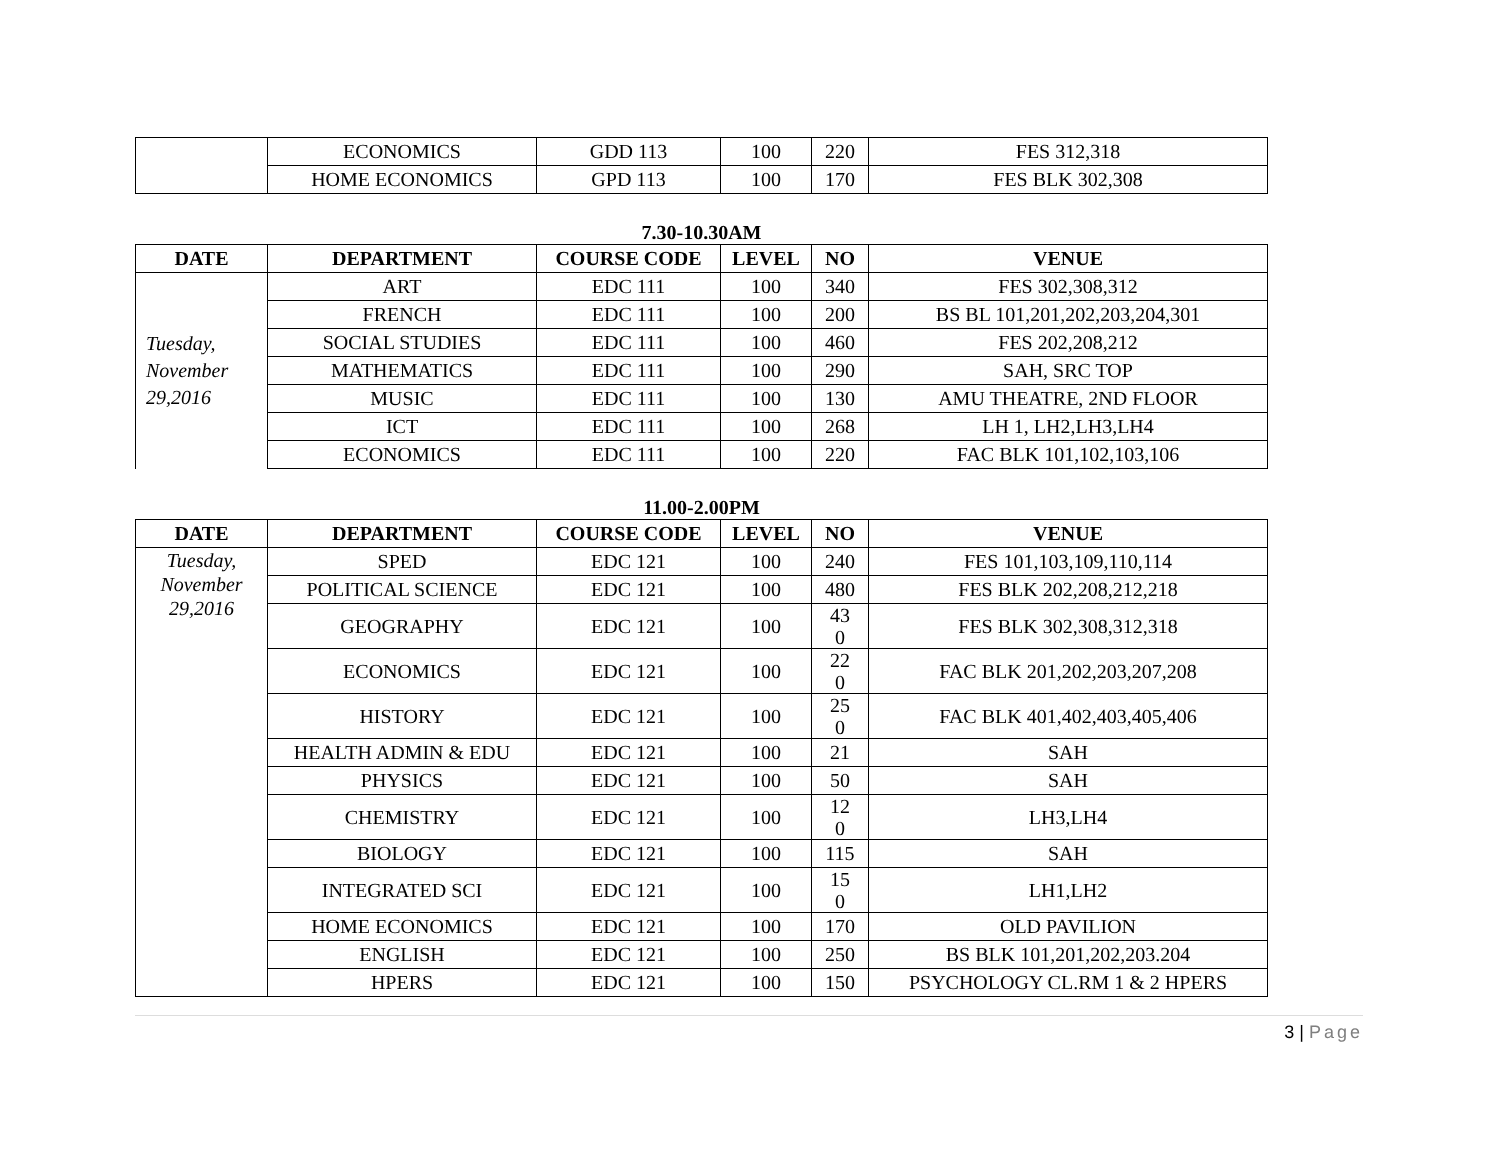| | ECONOMICS | GDD 113 | 100 | 220 | FES 312,318 |
| | HOME ECONOMICS | GPD 113 | 100 | 170 | FES BLK 302,308 |
7.30-10.30AM
| DATE | DEPARTMENT | COURSE CODE | LEVEL | NO | VENUE |
| --- | --- | --- | --- | --- | --- |
| Tuesday, November 29,2016 | ART | EDC 111 | 100 | 340 | FES 302,308,312 |
| | FRENCH | EDC 111 | 100 | 200 | BS BL 101,201,202,203,204,301 |
| | SOCIAL STUDIES | EDC 111 | 100 | 460 | FES 202,208,212 |
| | MATHEMATICS | EDC 111 | 100 | 290 | SAH, SRC TOP |
| | MUSIC | EDC 111 | 100 | 130 | AMU THEATRE, 2ND FLOOR |
| | ICT | EDC 111 | 100 | 268 | LH 1, LH2,LH3,LH4 |
| | ECONOMICS | EDC 111 | 100 | 220 | FAC BLK 101,102,103,106 |
11.00-2.00PM
| DATE | DEPARTMENT | COURSE CODE | LEVEL | NO | VENUE |
| --- | --- | --- | --- | --- | --- |
| Tuesday, November 29,2016 | SPED | EDC 121 | 100 | 240 | FES 101,103,109,110,114 |
| | POLITICAL SCIENCE | EDC 121 | 100 | 480 | FES BLK 202,208,212,218 |
| | GEOGRAPHY | EDC 121 | 100 | 43 0 | FES BLK 302,308,312,318 |
| | ECONOMICS | EDC 121 | 100 | 22 0 | FAC BLK 201,202,203,207,208 |
| | HISTORY | EDC 121 | 100 | 25 0 | FAC BLK 401,402,403,405,406 |
| | HEALTH ADMIN & EDU | EDC 121 | 100 | 21 | SAH |
| | PHYSICS | EDC 121 | 100 | 50 | SAH |
| | CHEMISTRY | EDC 121 | 100 | 12 0 | LH3,LH4 |
| | BIOLOGY | EDC 121 | 100 | 115 | SAH |
| | INTEGRATED SCI | EDC 121 | 100 | 15 0 | LH1,LH2 |
| | HOME ECONOMICS | EDC 121 | 100 | 170 | OLD PAVILION |
| | ENGLISH | EDC 121 | 100 | 250 | BS BLK 101,201,202,203.204 |
| | HPERS | EDC 121 | 100 | 150 | PSYCHOLOGY CL.RM 1 & 2 HPERS |
3 | Page